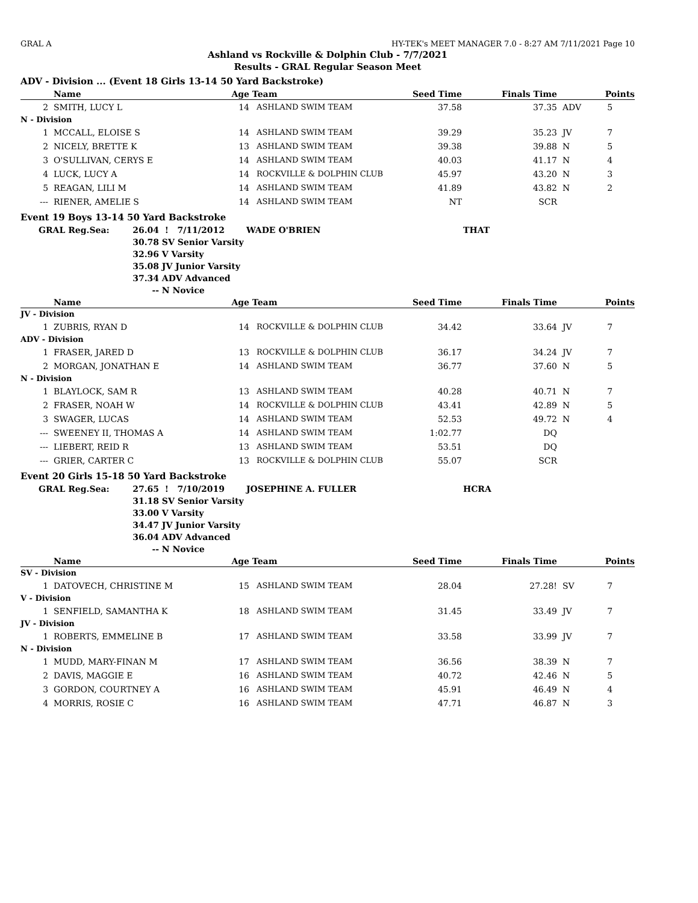GRAL A HY-TEK's MEET MANAGER 7.0 - 8:27 AM 7/11/2021 Page 10
Ashland vs Rockville & Dolphin Club - 7/7/2021
Results - GRAL Regular Season Meet
ADV - Division ... (Event 18 Girls 13-14 50 Yard Backstroke)
| | Name | Age | Team | Seed Time | Finals Time | | Points |
| --- | --- | --- | --- | --- | --- | --- | --- |
| 2 | SMITH, LUCY L | 14 | ASHLAND SWIM TEAM | 37.58 | 37.35 | ADV | 5 |
| N - Division | | | | | | | |
| 1 | MCCALL, ELOISE S | 14 | ASHLAND SWIM TEAM | 39.29 | 35.23 | JV | 7 |
| 2 | NICELY, BRETTE K | 13 | ASHLAND SWIM TEAM | 39.38 | 39.88 | N | 5 |
| 3 | O'SULLIVAN, CERYS E | 14 | ASHLAND SWIM TEAM | 40.03 | 41.17 | N | 4 |
| 4 | LUCK, LUCY A | 14 | ROCKVILLE & DOLPHIN CLUB | 45.97 | 43.20 | N | 3 |
| 5 | REAGAN, LILI M | 14 | ASHLAND SWIM TEAM | 41.89 | 43.82 | N | 2 |
| --- | RIENER, AMELIE S | 14 | ASHLAND SWIM TEAM | NT | SCR | | |
Event 19 Boys 13-14 50 Yard Backstroke
| | GRAL Reg.Sea: | 26.04 | ! 7/11/2012 | WADE O'BRIEN | THAT |
| | | 30.78 | SV Senior Varsity | | |
| | | 32.96 | V Varsity | | |
| | | 35.08 | JV Junior Varsity | | |
| | | 37.34 | ADV Advanced | | |
| | | -- | N Novice | | |
| | Name | Age | Team | Seed Time | Finals Time | | Points |
| --- | --- | --- | --- | --- | --- | --- | --- |
| JV - Division | | | | | | | |
| 1 | ZUBRIS, RYAN D | 14 | ROCKVILLE & DOLPHIN CLUB | 34.42 | 33.64 | JV | 7 |
| ADV - Division | | | | | | | |
| 1 | FRASER, JARED D | 13 | ROCKVILLE & DOLPHIN CLUB | 36.17 | 34.24 | JV | 7 |
| 2 | MORGAN, JONATHAN E | 14 | ASHLAND SWIM TEAM | 36.77 | 37.60 | N | 5 |
| N - Division | | | | | | | |
| 1 | BLAYLOCK, SAM R | 13 | ASHLAND SWIM TEAM | 40.28 | 40.71 | N | 7 |
| 2 | FRASER, NOAH W | 14 | ROCKVILLE & DOLPHIN CLUB | 43.41 | 42.89 | N | 5 |
| 3 | SWAGER, LUCAS | 14 | ASHLAND SWIM TEAM | 52.53 | 49.72 | N | 4 |
| --- | SWEENEY II, THOMAS A | 14 | ASHLAND SWIM TEAM | 1:02.77 | DQ | | |
| --- | LIEBERT, REID R | 13 | ASHLAND SWIM TEAM | 53.51 | DQ | | |
| --- | GRIER, CARTER C | 13 | ROCKVILLE & DOLPHIN CLUB | 55.07 | SCR | | |
Event 20 Girls 15-18 50 Yard Backstroke
| | GRAL Reg.Sea: | 27.65 | ! 7/10/2019 | JOSEPHINE A. FULLER | HCRA |
| | | 31.18 | SV Senior Varsity | | |
| | | 33.00 | V Varsity | | |
| | | 34.47 | JV Junior Varsity | | |
| | | 36.04 | ADV Advanced | | |
| | | -- | N Novice | | |
| | Name | Age | Team | Seed Time | Finals Time | | Points |
| --- | --- | --- | --- | --- | --- | --- | --- |
| SV - Division | | | | | | | |
| 1 | DATOVECH, CHRISTINE M | 15 | ASHLAND SWIM TEAM | 28.04 | 27.28! | SV | 7 |
| V - Division | | | | | | | |
| 1 | SENFIELD, SAMANTHA K | 18 | ASHLAND SWIM TEAM | 31.45 | 33.49 | JV | 7 |
| JV - Division | | | | | | | |
| 1 | ROBERTS, EMMELINE B | 17 | ASHLAND SWIM TEAM | 33.58 | 33.99 | JV | 7 |
| N - Division | | | | | | | |
| 1 | MUDD, MARY-FINAN M | 17 | ASHLAND SWIM TEAM | 36.56 | 38.39 | N | 7 |
| 2 | DAVIS, MAGGIE E | 16 | ASHLAND SWIM TEAM | 40.72 | 42.46 | N | 5 |
| 3 | GORDON, COURTNEY A | 16 | ASHLAND SWIM TEAM | 45.91 | 46.49 | N | 4 |
| 4 | MORRIS, ROSIE C | 16 | ASHLAND SWIM TEAM | 47.71 | 46.87 | N | 3 |